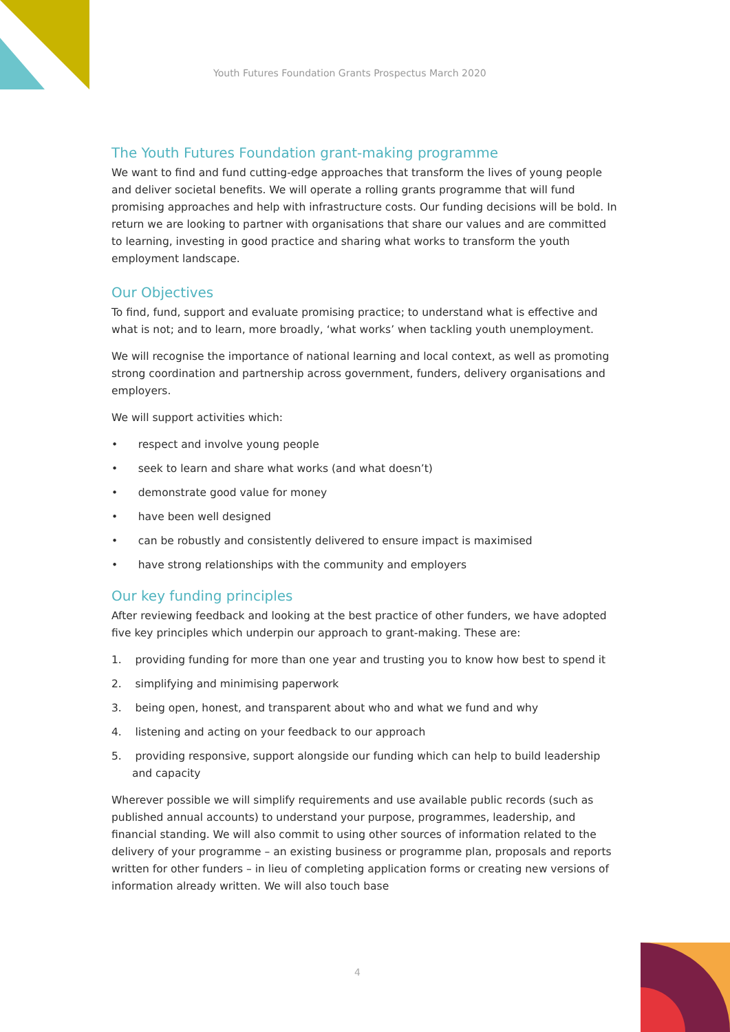Youth Futures Foundation Grants Prospectus March 2020
The Youth Futures Foundation grant-making programme
We want to find and fund cutting-edge approaches that transform the lives of young people and deliver societal benefits. We will operate a rolling grants programme that will fund promising approaches and help with infrastructure costs. Our funding decisions will be bold. In return we are looking to partner with organisations that share our values and are committed to learning, investing in good practice and sharing what works to transform the youth employment landscape.
Our Objectives
To find, fund, support and evaluate promising practice; to understand what is effective and what is not; and to learn, more broadly, ‘what works’ when tackling youth unemployment.
We will recognise the importance of national learning and local context, as well as promoting strong coordination and partnership across government, funders, delivery organisations and employers.
We will support activities which:
• respect and involve young people
• seek to learn and share what works (and what doesn’t)
• demonstrate good value for money
• have been well designed
• can be robustly and consistently delivered to ensure impact is maximised
• have strong relationships with the community and employers
Our key funding principles
After reviewing feedback and looking at the best practice of other funders, we have adopted five key principles which underpin our approach to grant-making. These are:
1. providing funding for more than one year and trusting you to know how best to spend it
2. simplifying and minimising paperwork
3. being open, honest, and transparent about who and what we fund and why
4. listening and acting on your feedback to our approach
5. providing responsive, support alongside our funding which can help to build leadership and capacity
Wherever possible we will simplify requirements and use available public records (such as published annual accounts) to understand your purpose, programmes, leadership, and financial standing. We will also commit to using other sources of information related to the delivery of your programme – an existing business or programme plan, proposals and reports written for other funders – in lieu of completing application forms or creating new versions of information already written. We will also touch base
4